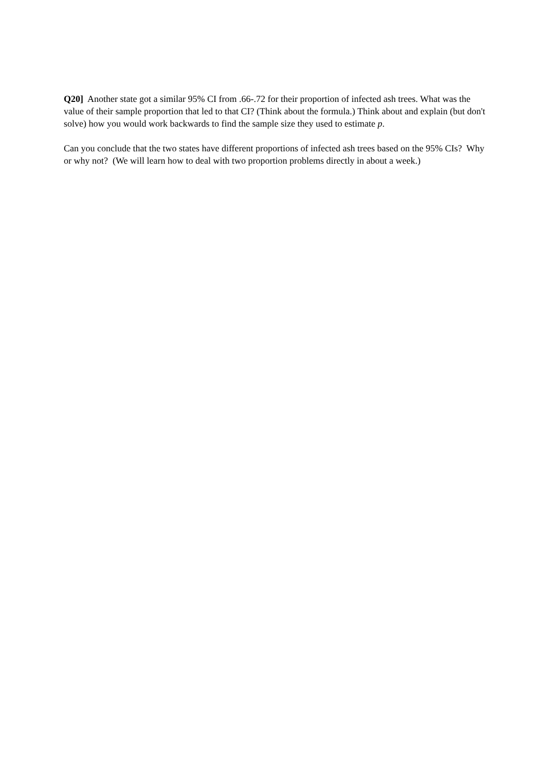Q20] Another state got a similar 95% CI from .66-.72 for their proportion of infected ash trees. What was the value of their sample proportion that led to that CI? (Think about the formula.) Think about and explain (but don't solve) how you would work backwards to find the sample size they used to estimate p.
Can you conclude that the two states have different proportions of infected ash trees based on the 95% CIs? Why or why not? (We will learn how to deal with two proportion problems directly in about a week.)